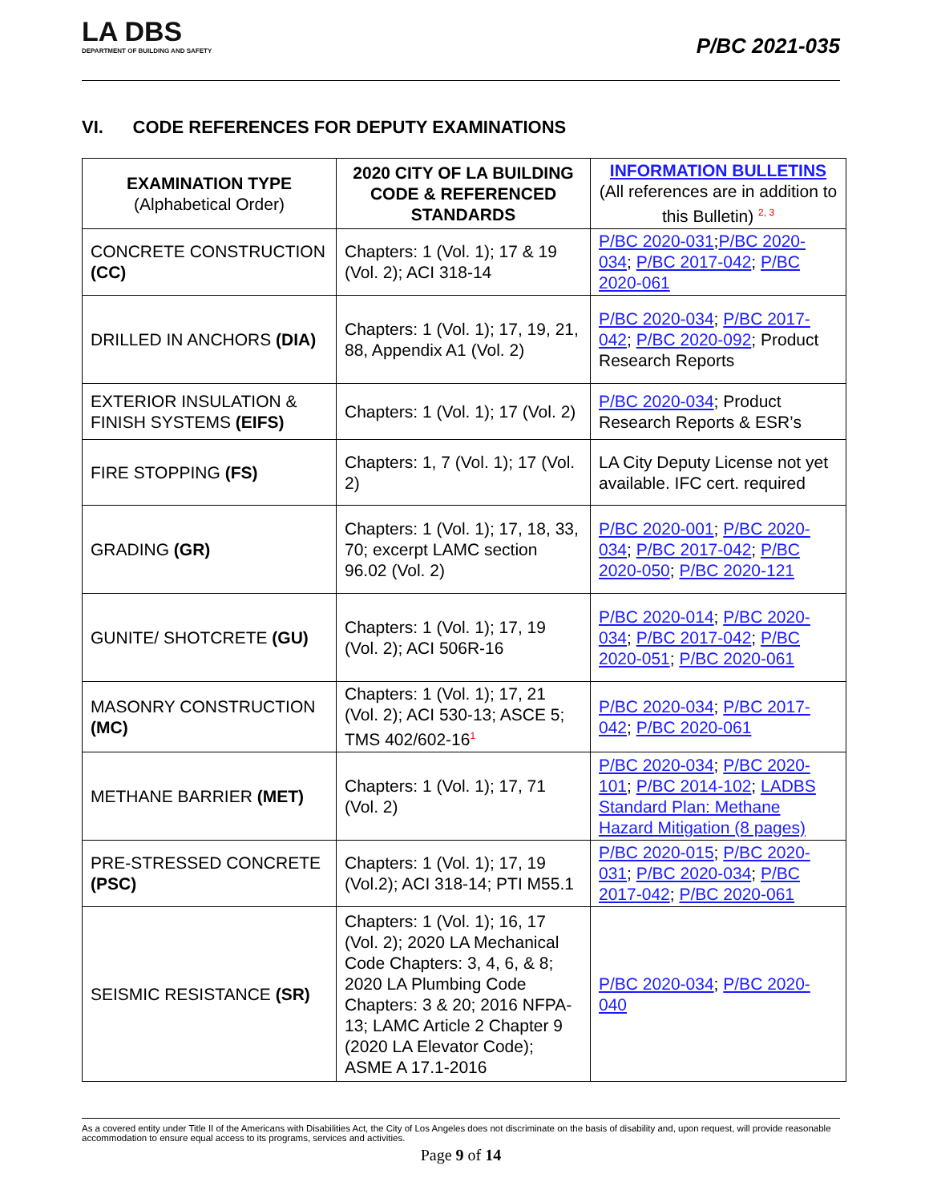LA DBS
DEPARTMENT OF BUILDING AND SAFETY
P/BC 2021-035
VI. CODE REFERENCES FOR DEPUTY EXAMINATIONS
| EXAMINATION TYPE (Alphabetical Order) | 2020 CITY OF LA BUILDING CODE & REFERENCED STANDARDS | INFORMATION BULLETINS (All references are in addition to this Bulletin) <sup>2, 3</sup> |
| --- | --- | --- |
| CONCRETE CONSTRUCTION (CC) | Chapters: 1 (Vol. 1); 17 & 19 (Vol. 2); ACI 318-14 | P/BC 2020-031 ; P/BC 2020-034 ; P/BC 2017-042 ; P/BC 2020-061 |
| DRILLED IN ANCHORS (DIA) | Chapters: 1 (Vol. 1); 17, 19, 21, 88, Appendix A1 (Vol. 2) | P/BC 2020-034 ; P/BC 2017-042 ; P/BC 2020-092 ; Product Research Reports |
| EXTERIOR INSULATION & FINISH SYSTEMS (EIFS) | Chapters: 1 (Vol. 1); 17 (Vol. 2) | P/BC 2020-034 ; Product Research Reports & ESR’s |
| FIRE STOPPING (FS) | Chapters: 1, 7 (Vol. 1); 17 (Vol. 2) | LA City Deputy License not yet available. IFC cert. required |
| GRADING (GR) | Chapters: 1 (Vol. 1); 17, 18, 33, 70; excerpt LAMC section 96.02 (Vol. 2) | P/BC 2020-001 ; P/BC 2020-034 ; P/BC 2017-042 ; P/BC 2020-050 ; P/BC 2020-121 |
| GUNITE/ SHOTCRETE (GU) | Chapters: 1 (Vol. 1); 17, 19 (Vol. 2); ACI 506R-16 | P/BC 2020-014 ; P/BC 2020-034 ; P/BC 2017-042 ; P/BC 2020-051 ; P/BC 2020-061 |
| MASONRY CONSTRUCTION (MC) | Chapters: 1 (Vol. 1); 17, 21 (Vol. 2); ACI 530-13; ASCE 5; TMS 402/602-16<sup>1</sup> | P/BC 2020-034 ; P/BC 2017-042 ; P/BC 2020-061 |
| METHANE BARRIER (MET) | Chapters: 1 (Vol. 1); 17, 71 (Vol. 2) | P/BC 2020-034 ; P/BC 2020-101 ; P/BC 2014-102 ; LADBS Standard Plan: Methane Hazard Mitigation (8 pages) |
| PRE-STRESSED CONCRETE (PSC) | Chapters: 1 (Vol. 1); 17, 19 (Vol.2); ACI 318-14; PTI M55.1 | P/BC 2020-015 ; P/BC 2020-031 ; P/BC 2020-034 ; P/BC 2017-042 ; P/BC 2020-061 |
| SEISMIC RESISTANCE (SR) | Chapters: 1 (Vol. 1); 16, 17 (Vol. 2); 2020 LA Mechanical Code Chapters: 3, 4, 6, & 8; 2020 LA Plumbing Code Chapters: 3 & 20; 2016 NFPA- 13; LAMC Article 2 Chapter 9 (2020 LA Elevator Code); ASME A 17.1-2016 | P/BC 2020-034 ; P/BC 2020-040 |
As a covered entity under Title II of the Americans with Disabilities Act, the City of Los Angeles does not discriminate on the basis of disability and, upon request, will provide reasonable accommodation to ensure equal access to its programs, services and activities.
Page 9 of 14